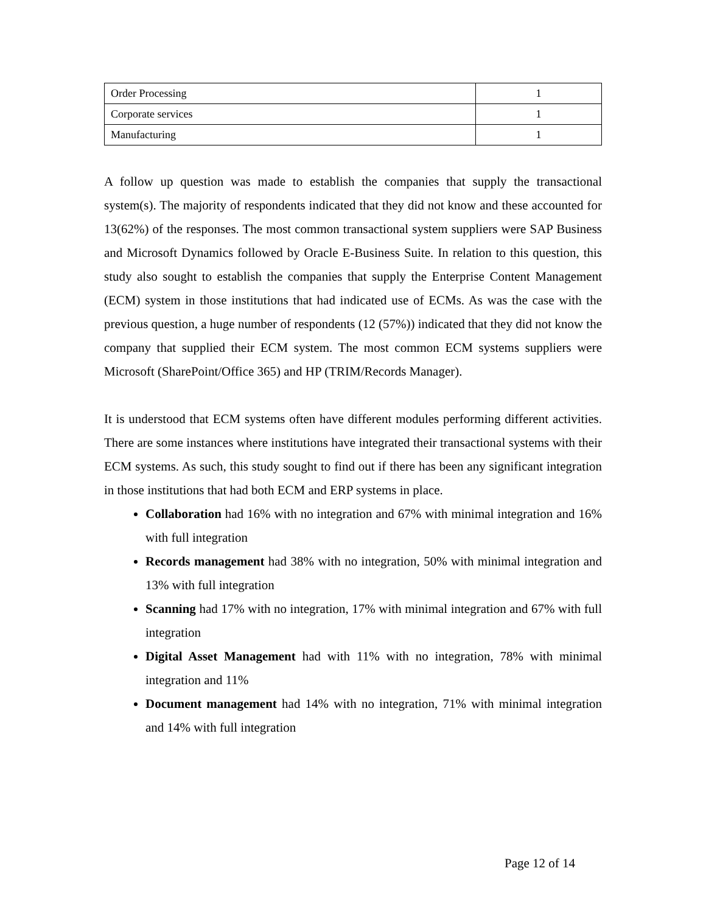| Order Processing | 1 |
| Corporate services | 1 |
| Manufacturing | 1 |
A follow up question was made to establish the companies that supply the transactional system(s). The majority of respondents indicated that they did not know and these accounted for 13(62%) of the responses. The most common transactional system suppliers were SAP Business and Microsoft Dynamics followed by Oracle E-Business Suite. In relation to this question, this study also sought to establish the companies that supply the Enterprise Content Management (ECM) system in those institutions that had indicated use of ECMs. As was the case with the previous question, a huge number of respondents (12 (57%)) indicated that they did not know the company that supplied their ECM system. The most common ECM systems suppliers were Microsoft (SharePoint/Office 365) and HP (TRIM/Records Manager).
It is understood that ECM systems often have different modules performing different activities. There are some instances where institutions have integrated their transactional systems with their ECM systems. As such, this study sought to find out if there has been any significant integration in those institutions that had both ECM and ERP systems in place.
Collaboration had 16% with no integration and 67% with minimal integration and 16% with full integration
Records management had 38% with no integration, 50% with minimal integration and 13% with full integration
Scanning had 17% with no integration, 17% with minimal integration and 67% with full integration
Digital Asset Management had with 11% with no integration, 78% with minimal integration and 11%
Document management had 14% with no integration, 71% with minimal integration and 14% with full integration
Page 12 of 14